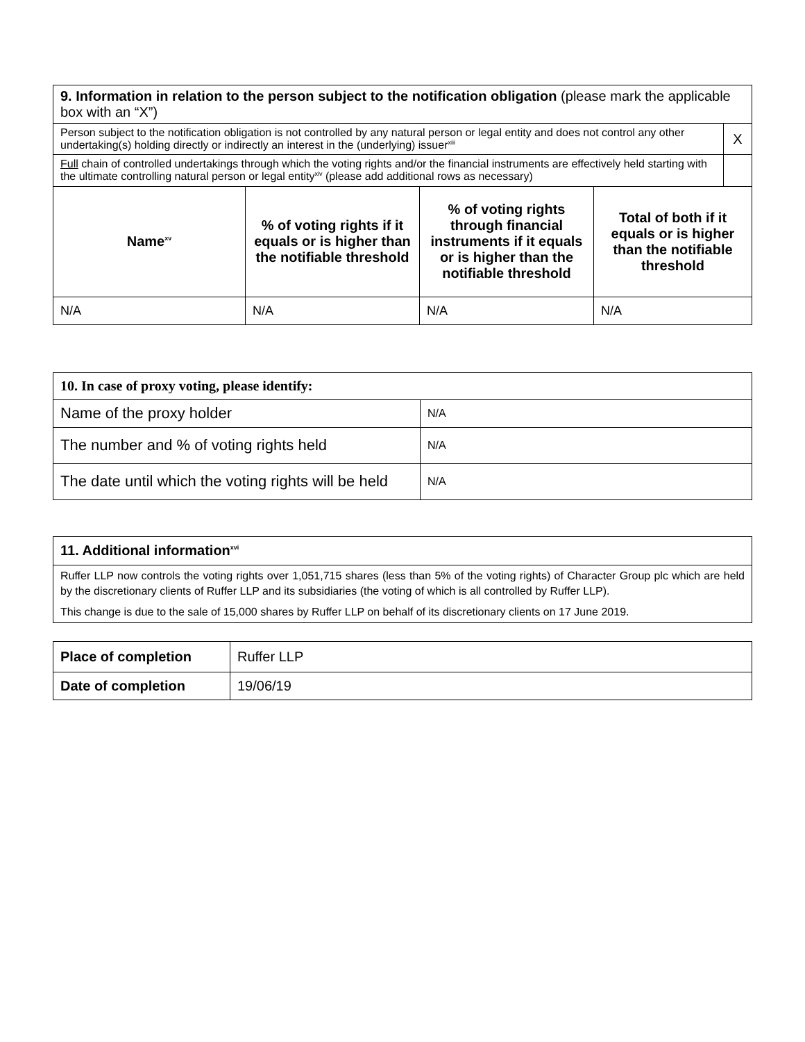| 9. Information in relation to the person subject to the notification obligation (please mark the applicable box with an “X”) | | | | |
| Person subject to the notification obligation is not controlled by any natural person or legal entity and does not control any other undertaking(s) holding directly or indirectly an interest in the (underlying) issuer<sup>xiii</sup> | | | | X |
| Full chain of controlled undertakings through which the voting rights and/or the financial instruments are effectively held starting with the ultimate controlling natural person or legal entity<sup>xiv</sup> (please add additional rows as necessary) | | | | |
| Name<sup>xv</sup> | % of voting rights if it equals or is higher than the notifiable threshold | % of voting rights through financial instruments if it equals or is higher than the notifiable threshold | Total of both if it equals or is higher than the notifiable threshold | |
| N/A | N/A | N/A | N/A | |
| 10. In case of proxy voting, please identify: | |
| Name of the proxy holder | N/A |
| The number and % of voting rights held | N/A |
| The date until which the voting rights will be held | N/A |
| 11. Additional information<sup>xvi</sup> |
| Ruffer LLP now controls the voting rights over 1,051,715 shares (less than 5% of the voting rights) of Character Group plc which are held by the discretionary clients of Ruffer LLP and its subsidiaries (the voting of which is all controlled by Ruffer LLP). This change is due to the sale of 15,000 shares by Ruffer LLP on behalf of its discretionary clients on 17 June 2019. |
| Place of completion | Ruffer LLP |
| Date of completion | 19/06/19 |